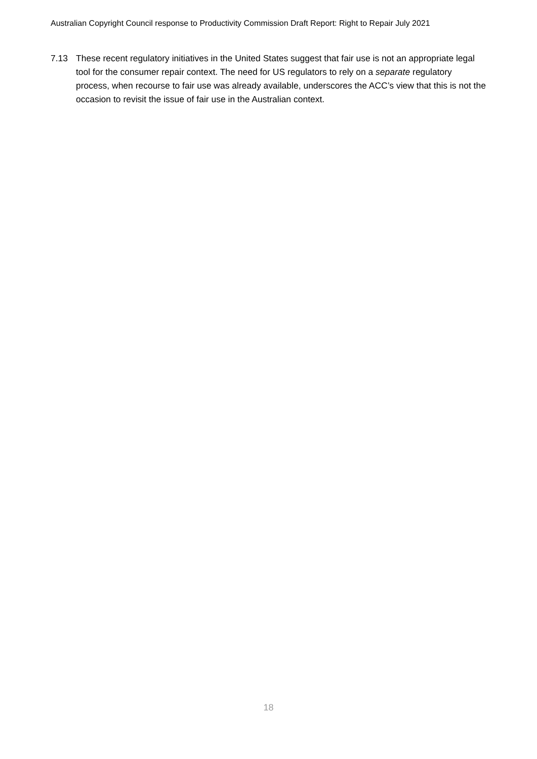Australian Copyright Council response to Productivity Commission Draft Report: Right to Repair July 2021
7.13 These recent regulatory initiatives in the United States suggest that fair use is not an appropriate legal tool for the consumer repair context. The need for US regulators to rely on a separate regulatory process, when recourse to fair use was already available, underscores the ACC’s view that this is not the occasion to revisit the issue of fair use in the Australian context.
18